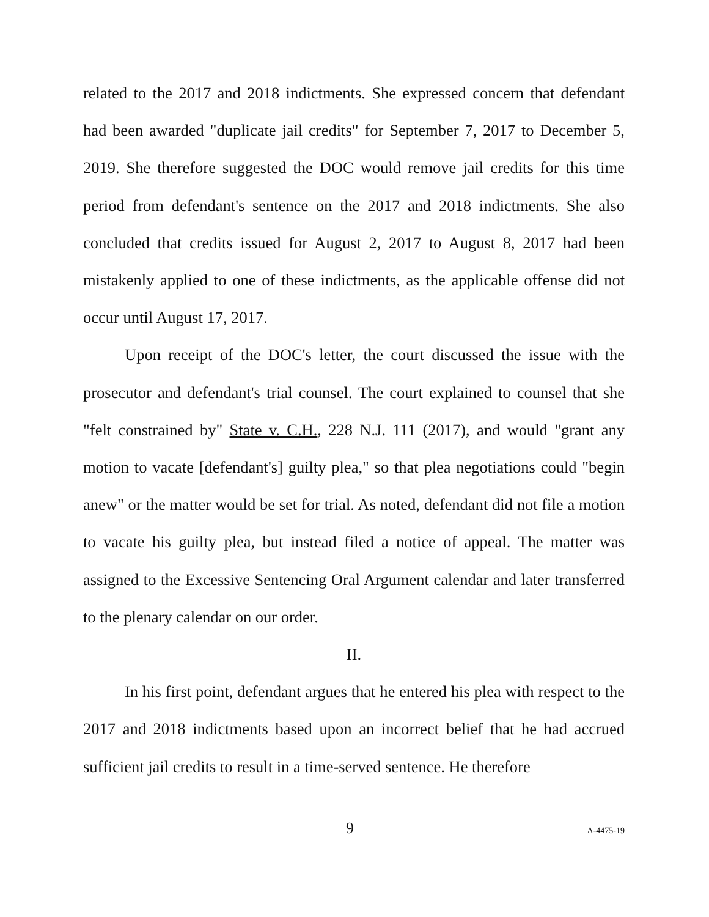related to the 2017 and 2018 indictments. She expressed concern that defendant had been awarded "duplicate jail credits" for September 7, 2017 to December 5, 2019. She therefore suggested the DOC would remove jail credits for this time period from defendant's sentence on the 2017 and 2018 indictments. She also concluded that credits issued for August 2, 2017 to August 8, 2017 had been mistakenly applied to one of these indictments, as the applicable offense did not occur until August 17, 2017.
Upon receipt of the DOC's letter, the court discussed the issue with the prosecutor and defendant's trial counsel. The court explained to counsel that she "felt constrained by" State v. C.H., 228 N.J. 111 (2017), and would "grant any motion to vacate [defendant's] guilty plea," so that plea negotiations could "begin anew" or the matter would be set for trial. As noted, defendant did not file a motion to vacate his guilty plea, but instead filed a notice of appeal. The matter was assigned to the Excessive Sentencing Oral Argument calendar and later transferred to the plenary calendar on our order.
II.
In his first point, defendant argues that he entered his plea with respect to the 2017 and 2018 indictments based upon an incorrect belief that he had accrued sufficient jail credits to result in a time-served sentence. He therefore
9 A-4475-19